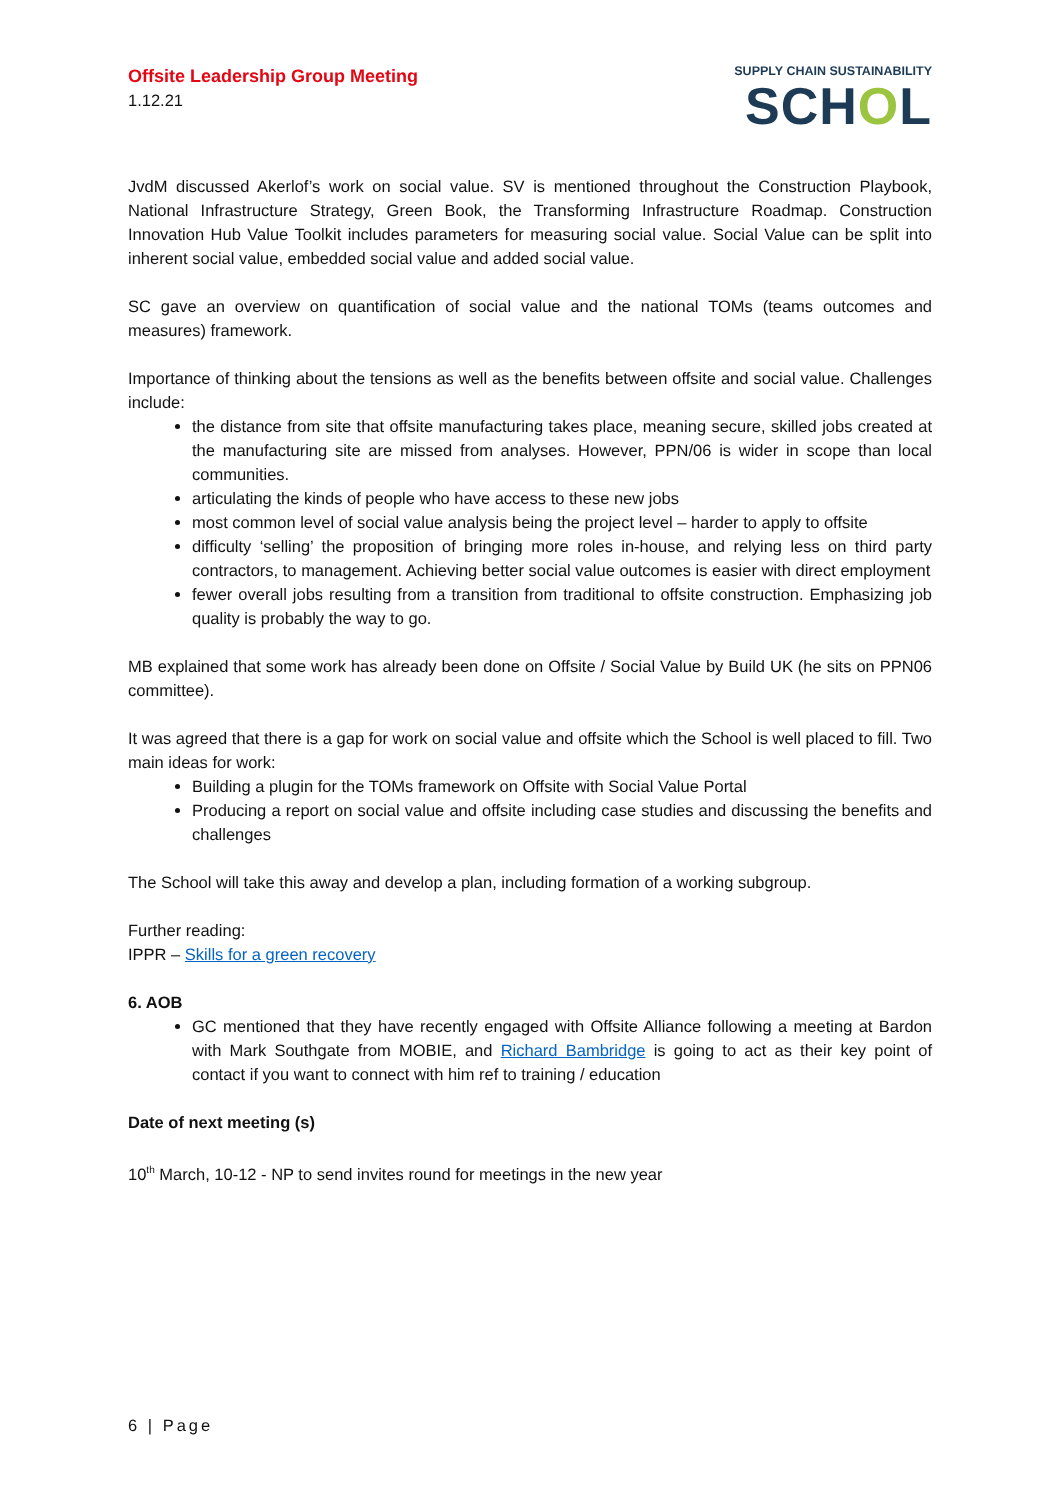Offsite Leadership Group Meeting
1.12.21
SUPPLY CHAIN SUSTAINABILITY
SCHOL
JvdM discussed Akerlof’s work on social value. SV is mentioned throughout the Construction Playbook, National Infrastructure Strategy, Green Book, the Transforming Infrastructure Roadmap. Construction Innovation Hub Value Toolkit includes parameters for measuring social value. Social Value can be split into inherent social value, embedded social value and added social value.
SC gave an overview on quantification of social value and the national TOMs (teams outcomes and measures) framework.
Importance of thinking about the tensions as well as the benefits between offsite and social value. Challenges include:
the distance from site that offsite manufacturing takes place, meaning secure, skilled jobs created at the manufacturing site are missed from analyses. However, PPN/06 is wider in scope than local communities.
articulating the kinds of people who have access to these new jobs
most common level of social value analysis being the project level – harder to apply to offsite
difficulty ‘selling’ the proposition of bringing more roles in-house, and relying less on third party contractors, to management. Achieving better social value outcomes is easier with direct employment
fewer overall jobs resulting from a transition from traditional to offsite construction. Emphasizing job quality is probably the way to go.
MB explained that some work has already been done on Offsite / Social Value by Build UK (he sits on PPN06 committee).
It was agreed that there is a gap for work on social value and offsite which the School is well placed to fill. Two main ideas for work:
Building a plugin for the TOMs framework on Offsite with Social Value Portal
Producing a report on social value and offsite including case studies and discussing the benefits and challenges
The School will take this away and develop a plan, including formation of a working subgroup.
Further reading:
IPPR – Skills for a green recovery
6. AOB
GC mentioned that they have recently engaged with Offsite Alliance following a meeting at Bardon with Mark Southgate from MOBIE, and Richard Bambridge is going to act as their key point of contact if you want to connect with him ref to training / education
Date of next meeting (s)
10<sup>th</sup> March, 10-12 - NP to send invites round for meetings in the new year
6 | Page